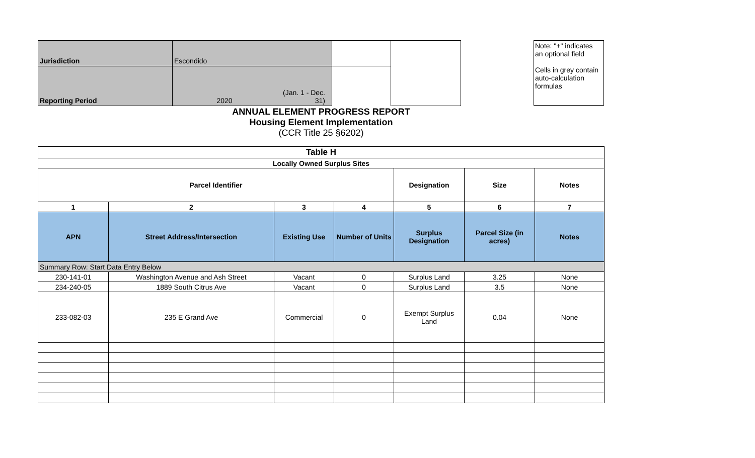| Jurisdiction | Escondido | | |
| Reporting Period | 2020 (Jan. 1 - Dec. 31) | | |
Note: "+" indicates an optional field
Cells in grey contain auto-calculation formulas
ANNUAL ELEMENT PROGRESS REPORT
Housing Element Implementation
(CCR Title 25 §6202)
| Table H | | | | | | |
| --- | --- | --- | --- | --- | --- | --- |
| Locally Owned Surplus Sites | | | | | | |
| Parcel Identifier | | | | Designation | Size | Notes |
| 1 | 2 | 3 | 4 | 5 | 6 | 7 |
| APN | Street Address/Intersection | Existing Use | Number of Units | Surplus Designation | Parcel Size (in acres) | Notes |
| Summary Row: Start Data Entry Below | | | | | | |
| 230-141-01 | Washington Avenue and Ash Street | Vacant | 0 | Surplus Land | 3.25 | None |
| 234-240-05 | 1889 South Citrus Ave | Vacant | 0 | Surplus Land | 3.5 | None |
| 233-082-03 | 235 E Grand Ave | Commercial | 0 | Exempt Surplus Land | 0.04 | None |